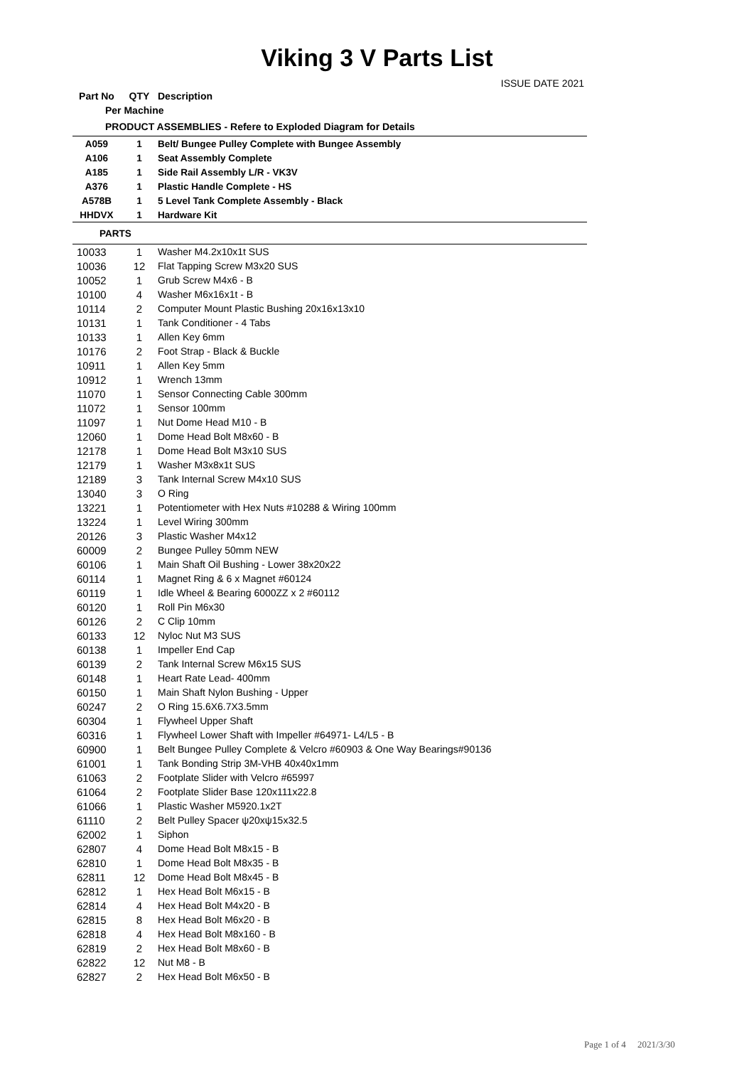Viking 3 V Parts List
ISSUE DATE 2021
| Part No | QTY | Description |
| --- | --- | --- |
| Per Machine | | |
| PRODUCT ASSEMBLIES - Refere to Exploded Diagram for Details | | |
| A059 | 1 | Belt/ Bungee Pulley Complete with Bungee Assembly |
| A106 | 1 | Seat Assembly Complete |
| A185 | 1 | Side Rail Assembly L/R - VK3V |
| A376 | 1 | Plastic Handle Complete - HS |
| A578B | 1 | 5 Level Tank Complete Assembly - Black |
| HHDVX | 1 | Hardware Kit |
| PARTS | | |
| 10033 | 1 | Washer M4.2x10x1t SUS |
| 10036 | 12 | Flat Tapping Screw M3x20 SUS |
| 10052 | 1 | Grub Screw M4x6 - B |
| 10100 | 4 | Washer M6x16x1t - B |
| 10114 | 2 | Computer Mount Plastic Bushing 20x16x13x10 |
| 10131 | 1 | Tank Conditioner - 4 Tabs |
| 10133 | 1 | Allen Key 6mm |
| 10176 | 2 | Foot Strap - Black & Buckle |
| 10911 | 1 | Allen Key 5mm |
| 10912 | 1 | Wrench 13mm |
| 11070 | 1 | Sensor Connecting Cable 300mm |
| 11072 | 1 | Sensor 100mm |
| 11097 | 1 | Nut Dome Head M10 - B |
| 12060 | 1 | Dome Head Bolt M8x60 - B |
| 12178 | 1 | Dome Head Bolt M3x10 SUS |
| 12179 | 1 | Washer M3x8x1t SUS |
| 12189 | 3 | Tank Internal Screw M4x10 SUS |
| 13040 | 3 | O Ring |
| 13221 | 1 | Potentiometer with Hex Nuts #10288 & Wiring 100mm |
| 13224 | 1 | Level Wiring 300mm |
| 20126 | 3 | Plastic Washer M4x12 |
| 60009 | 2 | Bungee Pulley 50mm NEW |
| 60106 | 1 | Main Shaft Oil Bushing - Lower 38x20x22 |
| 60114 | 1 | Magnet Ring & 6 x Magnet #60124 |
| 60119 | 1 | Idle Wheel & Bearing 6000ZZ x 2 #60112 |
| 60120 | 1 | Roll Pin M6x30 |
| 60126 | 2 | C Clip 10mm |
| 60133 | 12 | Nyloc Nut M3 SUS |
| 60138 | 1 | Impeller End Cap |
| 60139 | 2 | Tank Internal Screw M6x15 SUS |
| 60148 | 1 | Heart Rate Lead- 400mm |
| 60150 | 1 | Main Shaft Nylon Bushing - Upper |
| 60247 | 2 | O Ring 15.6X6.7X3.5mm |
| 60304 | 1 | Flywheel Upper Shaft |
| 60316 | 1 | Flywheel Lower Shaft with Impeller #64971- L4/L5 - B |
| 60900 | 1 | Belt Bungee Pulley Complete & Velcro #60903 & One Way Bearings#90136 |
| 61001 | 1 | Tank Bonding Strip 3M-VHB 40x40x1mm |
| 61063 | 2 | Footplate Slider with Velcro #65997 |
| 61064 | 2 | Footplate Slider Base 120x111x22.8 |
| 61066 | 1 | Plastic Washer M5920.1x2T |
| 61110 | 2 | Belt Pulley Spacer ψ20xψ15x32.5 |
| 62002 | 1 | Siphon |
| 62807 | 4 | Dome Head Bolt M8x15 - B |
| 62810 | 1 | Dome Head Bolt M8x35 - B |
| 62811 | 12 | Dome Head Bolt M8x45 - B |
| 62812 | 1 | Hex Head Bolt M6x15 - B |
| 62814 | 4 | Hex Head Bolt M4x20 - B |
| 62815 | 8 | Hex Head Bolt M6x20 - B |
| 62818 | 4 | Hex Head Bolt M8x160 - B |
| 62819 | 2 | Hex Head Bolt M8x60 - B |
| 62822 | 12 | Nut M8 - B |
| 62827 | 2 | Hex Head Bolt M6x50 - B |
Page 1 of 4 2021/3/30